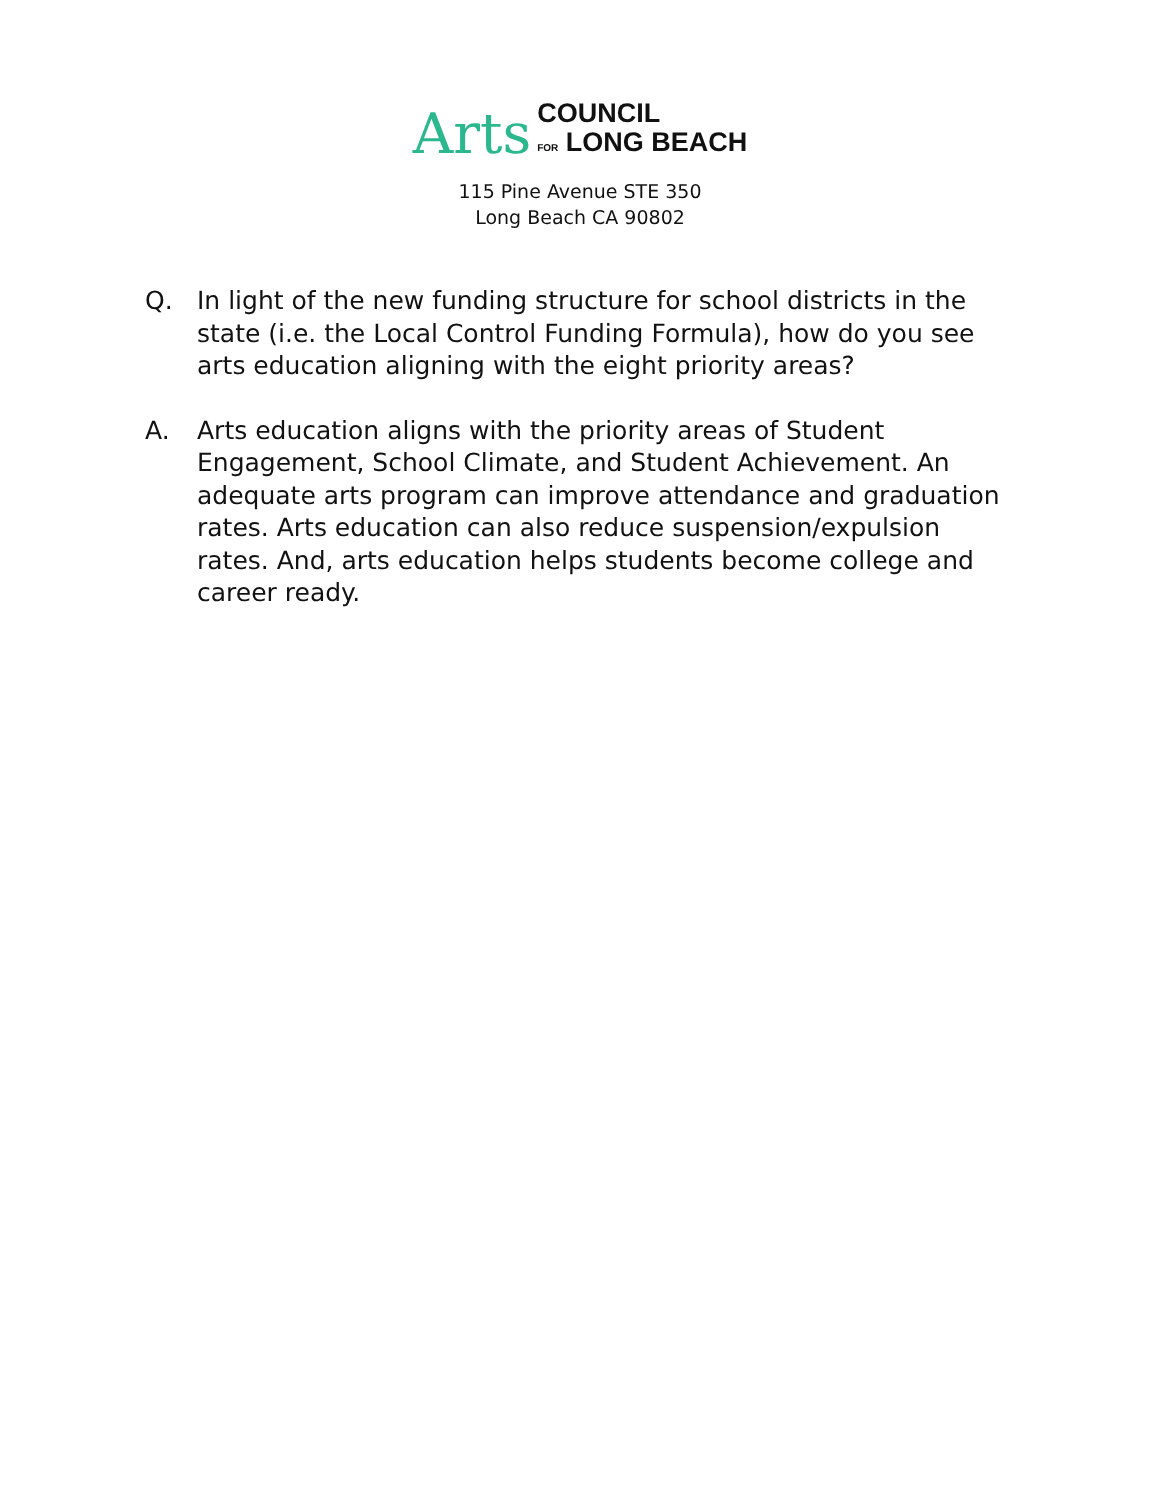Arts
COUNCIL
FOR LONG BEACH
115 Pine Avenue STE 350
Long Beach CA 90802
Q. In light of the new funding structure for school districts in the state (i.e. the Local Control Funding Formula), how do you see arts education aligning with the eight priority areas?
A. Arts education aligns with the priority areas of Student Engagement, School Climate, and Student Achievement. An adequate arts program can improve attendance and graduation rates. Arts education can also reduce suspension/expulsion rates. And, arts education helps students become college and career ready.